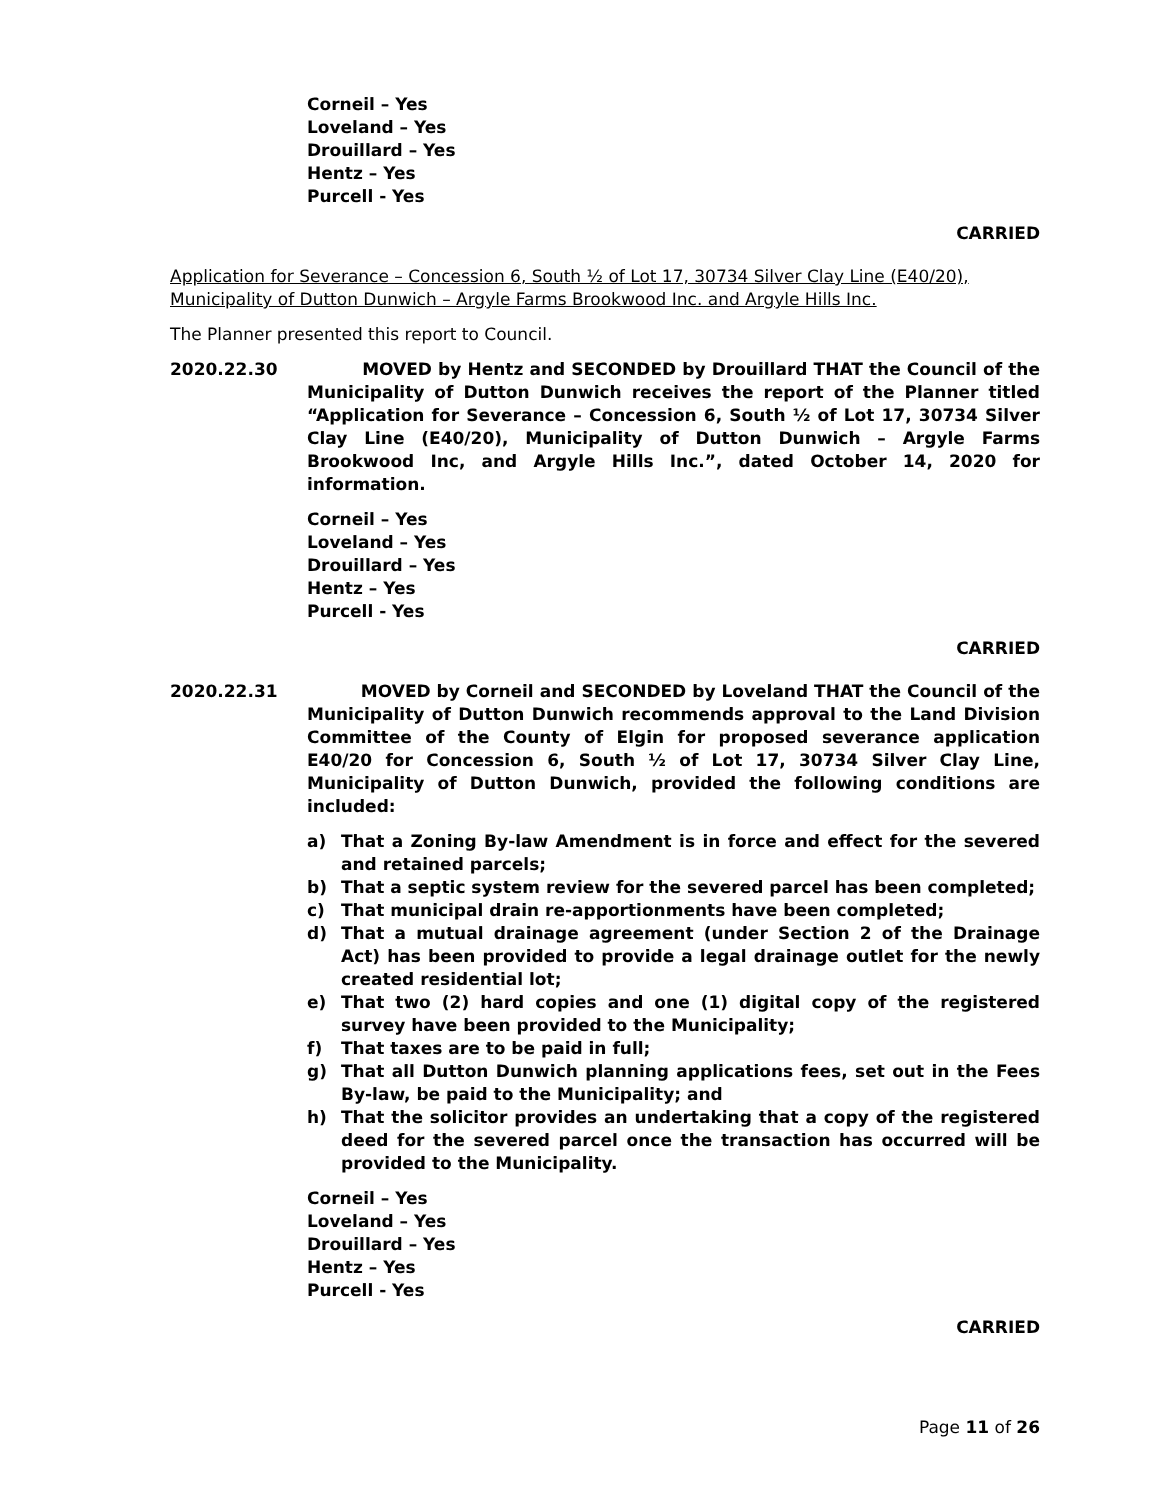Corneil – Yes
Loveland – Yes
Drouillard – Yes
Hentz – Yes
Purcell - Yes
CARRIED
Application for Severance – Concession 6, South ½ of Lot 17, 30734 Silver Clay Line (E40/20), Municipality of Dutton Dunwich – Argyle Farms Brookwood Inc. and Argyle Hills Inc.
The Planner presented this report to Council.
2020.22.30 MOVED by Hentz and SECONDED by Drouillard THAT the Council of the Municipality of Dutton Dunwich receives the report of the Planner titled “Application for Severance – Concession 6, South ½ of Lot 17, 30734 Silver Clay Line (E40/20), Municipality of Dutton Dunwich – Argyle Farms Brookwood Inc, and Argyle Hills Inc.”, dated October 14, 2020 for information.
Corneil – Yes
Loveland – Yes
Drouillard – Yes
Hentz – Yes
Purcell - Yes
CARRIED
2020.22.31 MOVED by Corneil and SECONDED by Loveland THAT the Council of the Municipality of Dutton Dunwich recommends approval to the Land Division Committee of the County of Elgin for proposed severance application E40/20 for Concession 6, South ½ of Lot 17, 30734 Silver Clay Line, Municipality of Dutton Dunwich, provided the following conditions are included:
a) That a Zoning By-law Amendment is in force and effect for the severed and retained parcels;
b) That a septic system review for the severed parcel has been completed;
c) That municipal drain re-apportionments have been completed;
d) That a mutual drainage agreement (under Section 2 of the Drainage Act) has been provided to provide a legal drainage outlet for the newly created residential lot;
e) That two (2) hard copies and one (1) digital copy of the registered survey have been provided to the Municipality;
f) That taxes are to be paid in full;
g) That all Dutton Dunwich planning applications fees, set out in the Fees By-law, be paid to the Municipality; and
h) That the solicitor provides an undertaking that a copy of the registered deed for the severed parcel once the transaction has occurred will be provided to the Municipality.
Corneil – Yes
Loveland – Yes
Drouillard – Yes
Hentz – Yes
Purcell - Yes
CARRIED
Page 11 of 26